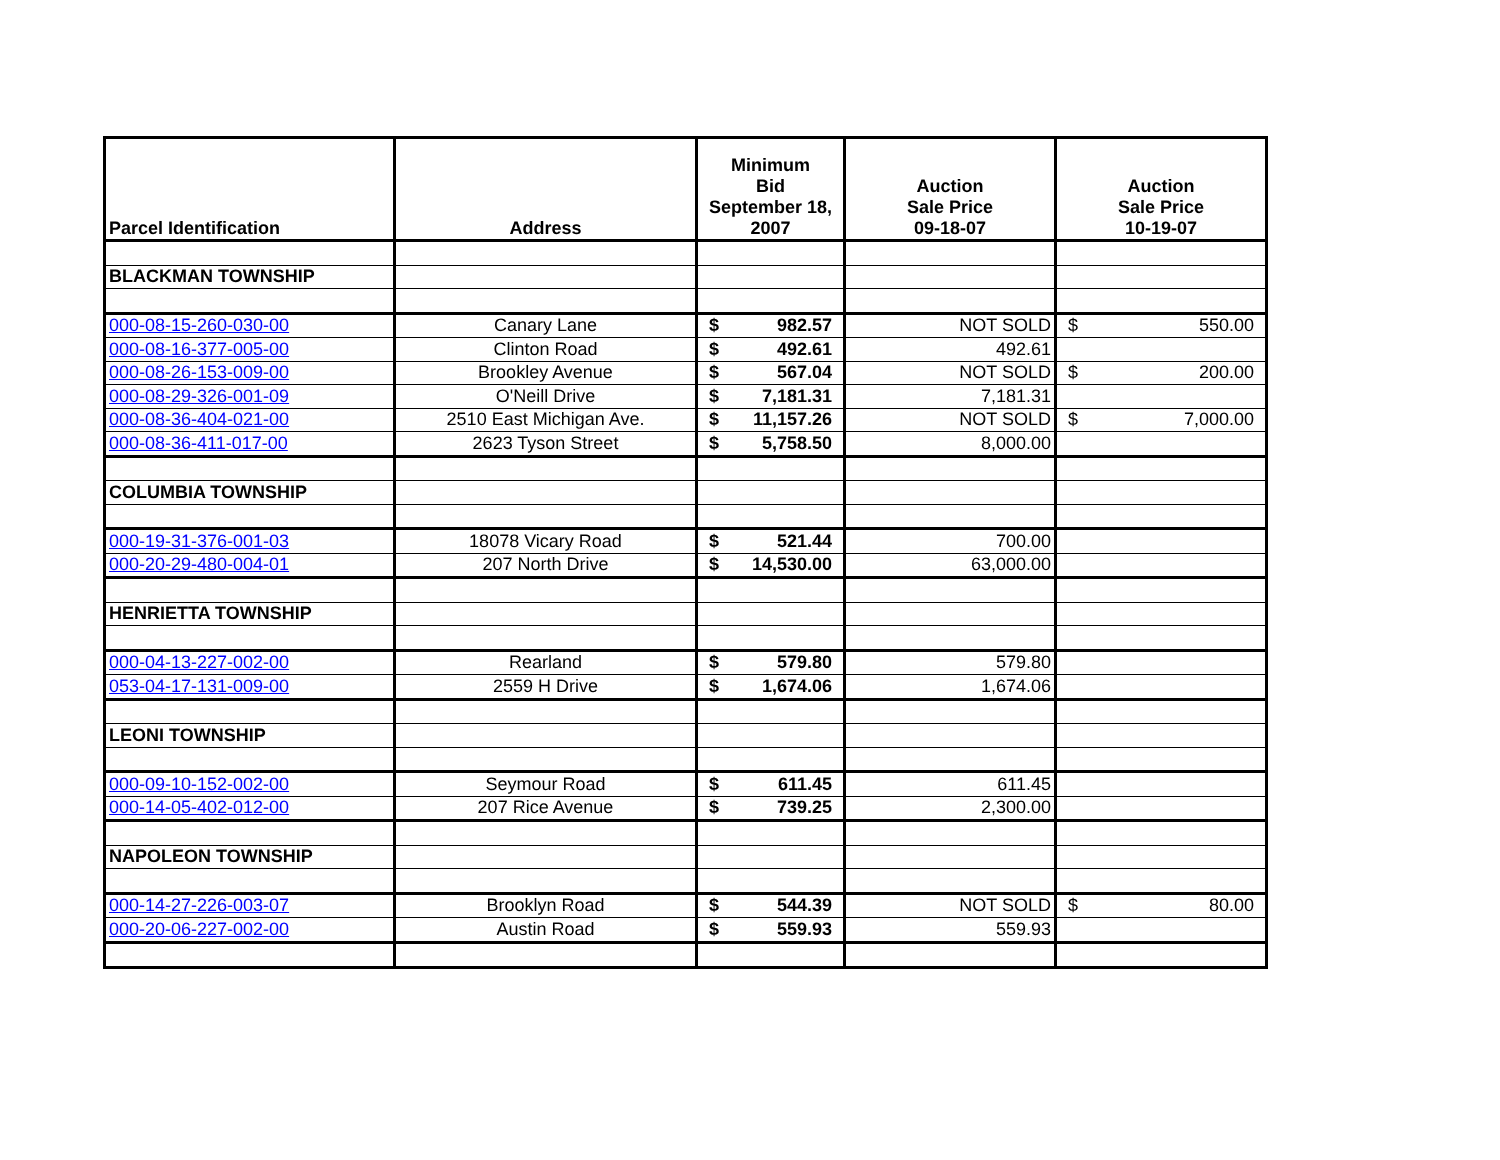| Parcel Identification | Address | Minimum Bid September 18, 2007 | Auction Sale Price 09-18-07 | Auction Sale Price 10-19-07 |
| --- | --- | --- | --- | --- |
| BLACKMAN TOWNSHIP | | | | |
| 000-08-15-260-030-00 | Canary Lane | $ 982.57 | NOT SOLD | $ 550.00 |
| 000-08-16-377-005-00 | Clinton Road | $ 492.61 | 492.61 | |
| 000-08-26-153-009-00 | Brookley Avenue | $ 567.04 | NOT SOLD | $ 200.00 |
| 000-08-29-326-001-09 | O'Neill Drive | $ 7,181.31 | 7,181.31 | |
| 000-08-36-404-021-00 | 2510 East Michigan Ave. | $ 11,157.26 | NOT SOLD | $ 7,000.00 |
| 000-08-36-411-017-00 | 2623 Tyson Street | $ 5,758.50 | 8,000.00 | |
| COLUMBIA TOWNSHIP | | | | |
| 000-19-31-376-001-03 | 18078 Vicary Road | $ 521.44 | 700.00 | |
| 000-20-29-480-004-01 | 207 North Drive | $ 14,530.00 | 63,000.00 | |
| HENRIETTA TOWNSHIP | | | | |
| 000-04-13-227-002-00 | Rearland | $ 579.80 | 579.80 | |
| 053-04-17-131-009-00 | 2559 H Drive | $ 1,674.06 | 1,674.06 | |
| LEONI TOWNSHIP | | | | |
| 000-09-10-152-002-00 | Seymour Road | $ 611.45 | 611.45 | |
| 000-14-05-402-012-00 | 207 Rice Avenue | $ 739.25 | 2,300.00 | |
| NAPOLEON TOWNSHIP | | | | |
| 000-14-27-226-003-07 | Brooklyn Road | $ 544.39 | NOT SOLD | $ 80.00 |
| 000-20-06-227-002-00 | Austin Road | $ 559.93 | 559.93 | |